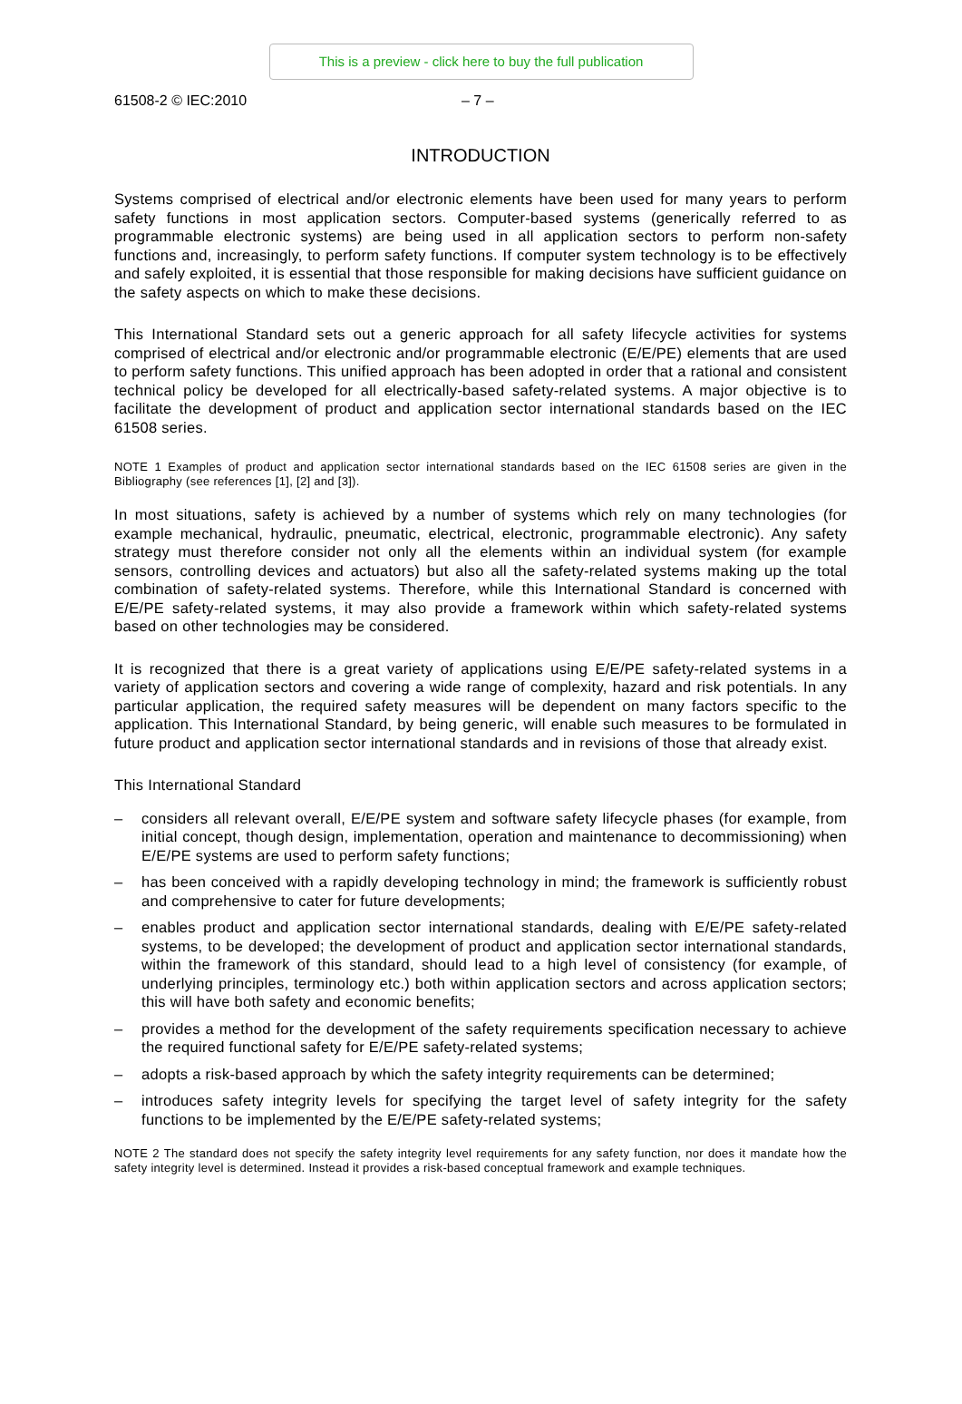This is a preview - click here to buy the full publication
61508-2 © IEC:2010 – 7 –
INTRODUCTION
Systems comprised of electrical and/or electronic elements have been used for many years to perform safety functions in most application sectors. Computer-based systems (generically referred to as programmable electronic systems) are being used in all application sectors to perform non-safety functions and, increasingly, to perform safety functions. If computer system technology is to be effectively and safely exploited, it is essential that those responsible for making decisions have sufficient guidance on the safety aspects on which to make these decisions.
This International Standard sets out a generic approach for all safety lifecycle activities for systems comprised of electrical and/or electronic and/or programmable electronic (E/E/PE) elements that are used to perform safety functions. This unified approach has been adopted in order that a rational and consistent technical policy be developed for all electrically-based safety-related systems. A major objective is to facilitate the development of product and application sector international standards based on the IEC 61508 series.
NOTE 1 Examples of product and application sector international standards based on the IEC 61508 series are given in the Bibliography (see references [1], [2] and [3]).
In most situations, safety is achieved by a number of systems which rely on many technologies (for example mechanical, hydraulic, pneumatic, electrical, electronic, programmable electronic). Any safety strategy must therefore consider not only all the elements within an individual system (for example sensors, controlling devices and actuators) but also all the safety-related systems making up the total combination of safety-related systems. Therefore, while this International Standard is concerned with E/E/PE safety-related systems, it may also provide a framework within which safety-related systems based on other technologies may be considered.
It is recognized that there is a great variety of applications using E/E/PE safety-related systems in a variety of application sectors and covering a wide range of complexity, hazard and risk potentials. In any particular application, the required safety measures will be dependent on many factors specific to the application. This International Standard, by being generic, will enable such measures to be formulated in future product and application sector international standards and in revisions of those that already exist.
This International Standard
– considers all relevant overall, E/E/PE system and software safety lifecycle phases (for example, from initial concept, though design, implementation, operation and maintenance to decommissioning) when E/E/PE systems are used to perform safety functions;
– has been conceived with a rapidly developing technology in mind; the framework is sufficiently robust and comprehensive to cater for future developments;
– enables product and application sector international standards, dealing with E/E/PE safety-related systems, to be developed; the development of product and application sector international standards, within the framework of this standard, should lead to a high level of consistency (for example, of underlying principles, terminology etc.) both within application sectors and across application sectors; this will have both safety and economic benefits;
– provides a method for the development of the safety requirements specification necessary to achieve the required functional safety for E/E/PE safety-related systems;
– adopts a risk-based approach by which the safety integrity requirements can be determined;
– introduces safety integrity levels for specifying the target level of safety integrity for the safety functions to be implemented by the E/E/PE safety-related systems;
NOTE 2 The standard does not specify the safety integrity level requirements for any safety function, nor does it mandate how the safety integrity level is determined. Instead it provides a risk-based conceptual framework and example techniques.